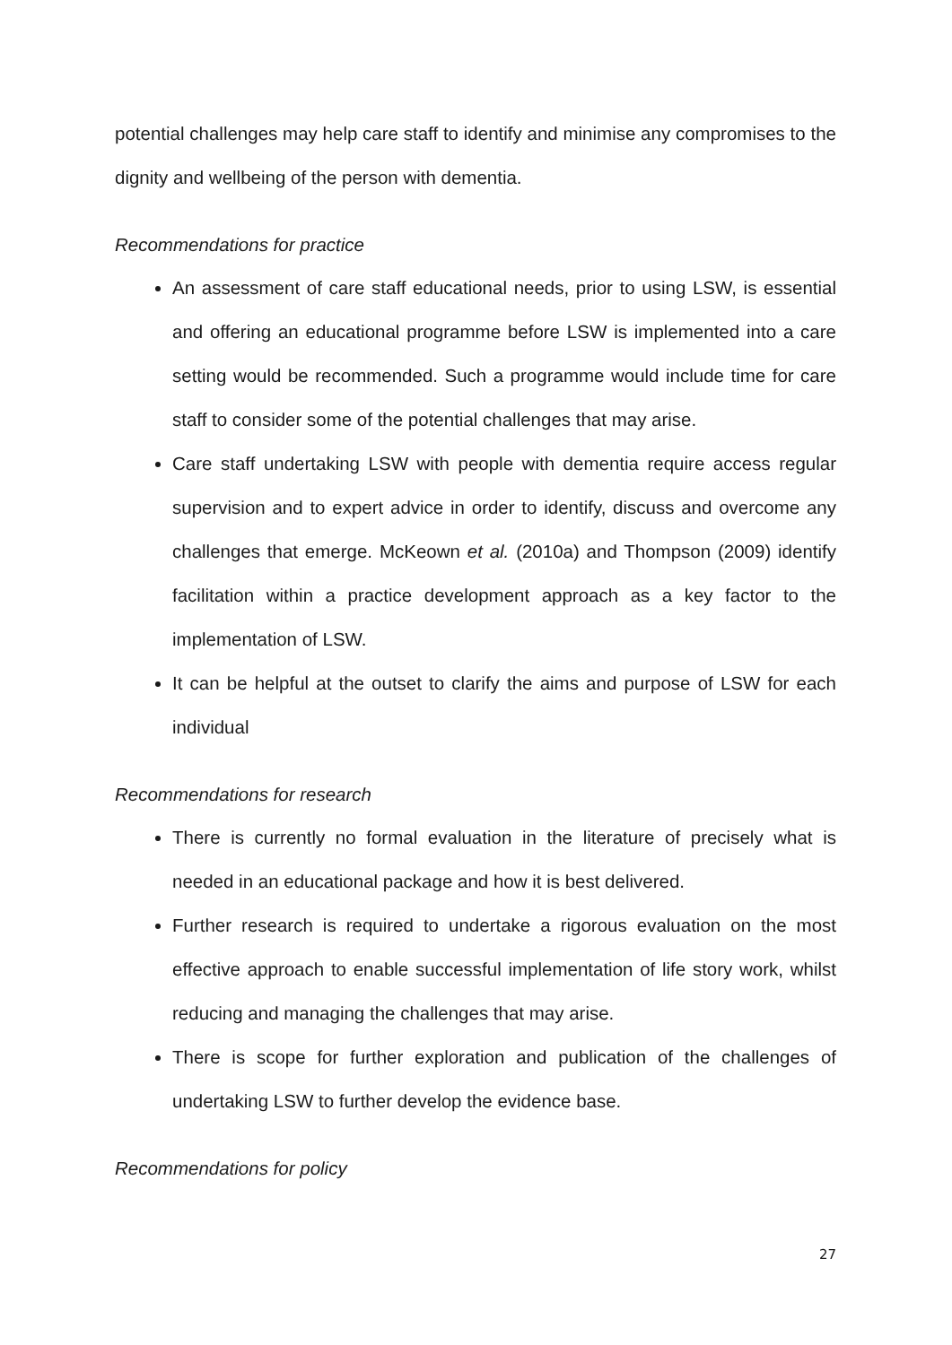potential challenges may help care staff to identify and minimise any compromises to the dignity and wellbeing of the person with dementia.
Recommendations for practice
An assessment of care staff educational needs, prior to using LSW, is essential and offering an educational programme before LSW is implemented into a care setting would be recommended. Such a programme would include time for care staff to consider some of the potential challenges that may arise.
Care staff undertaking LSW with people with dementia require access regular supervision and to expert advice in order to identify, discuss and overcome any challenges that emerge. McKeown et al. (2010a) and Thompson (2009) identify facilitation within a practice development approach as a key factor to the implementation of LSW.
It can be helpful at the outset to clarify the aims and purpose of LSW for each individual
Recommendations for research
There is currently no formal evaluation in the literature of precisely what is needed in an educational package and how it is best delivered.
Further research is required to undertake a rigorous evaluation on the most effective approach to enable successful implementation of life story work, whilst reducing and managing the challenges that may arise.
There is scope for further exploration and publication of the challenges of undertaking LSW to further develop the evidence base.
Recommendations for policy
27